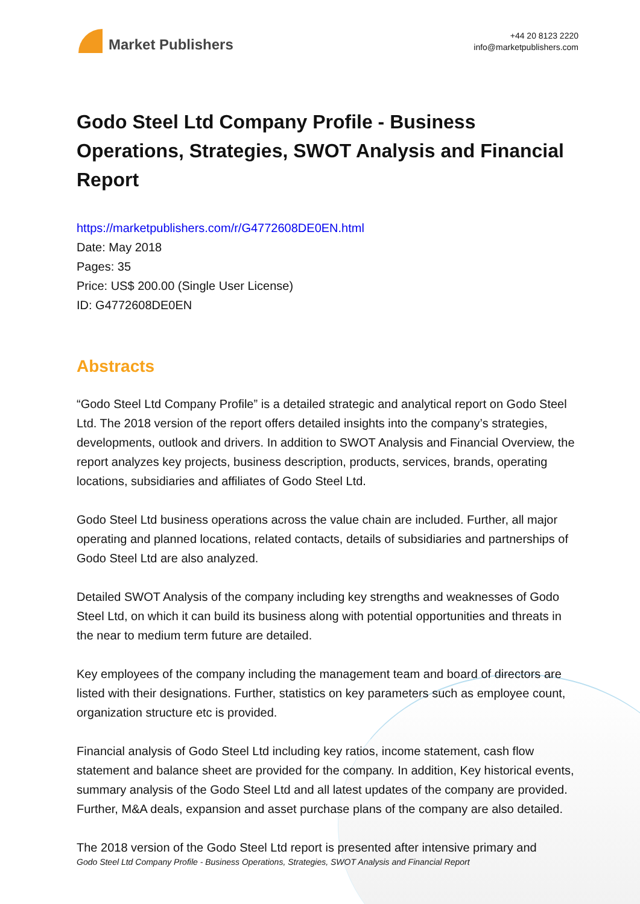Market Publishers
+44 20 8123 2220
info@marketpublishers.com
Godo Steel Ltd Company Profile - Business Operations, Strategies, SWOT Analysis and Financial Report
https://marketpublishers.com/r/G4772608DE0EN.html
Date: May 2018
Pages: 35
Price: US$ 200.00 (Single User License)
ID: G4772608DE0EN
Abstracts
“Godo Steel Ltd Company Profile” is a detailed strategic and analytical report on Godo Steel Ltd. The 2018 version of the report offers detailed insights into the company’s strategies, developments, outlook and drivers. In addition to SWOT Analysis and Financial Overview, the report analyzes key projects, business description, products, services, brands, operating locations, subsidiaries and affiliates of Godo Steel Ltd.
Godo Steel Ltd business operations across the value chain are included. Further, all major operating and planned locations, related contacts, details of subsidiaries and partnerships of Godo Steel Ltd are also analyzed.
Detailed SWOT Analysis of the company including key strengths and weaknesses of Godo Steel Ltd, on which it can build its business along with potential opportunities and threats in the near to medium term future are detailed.
Key employees of the company including the management team and board of directors are listed with their designations. Further, statistics on key parameters such as employee count, organization structure etc is provided.
Financial analysis of Godo Steel Ltd including key ratios, income statement, cash flow statement and balance sheet are provided for the company. In addition, Key historical events, summary analysis of the Godo Steel Ltd and all latest updates of the company are provided. Further, M&A deals, expansion and asset purchase plans of the company are also detailed.
The 2018 version of the Godo Steel Ltd report is presented after intensive primary and
Godo Steel Ltd Company Profile - Business Operations, Strategies, SWOT Analysis and Financial Report